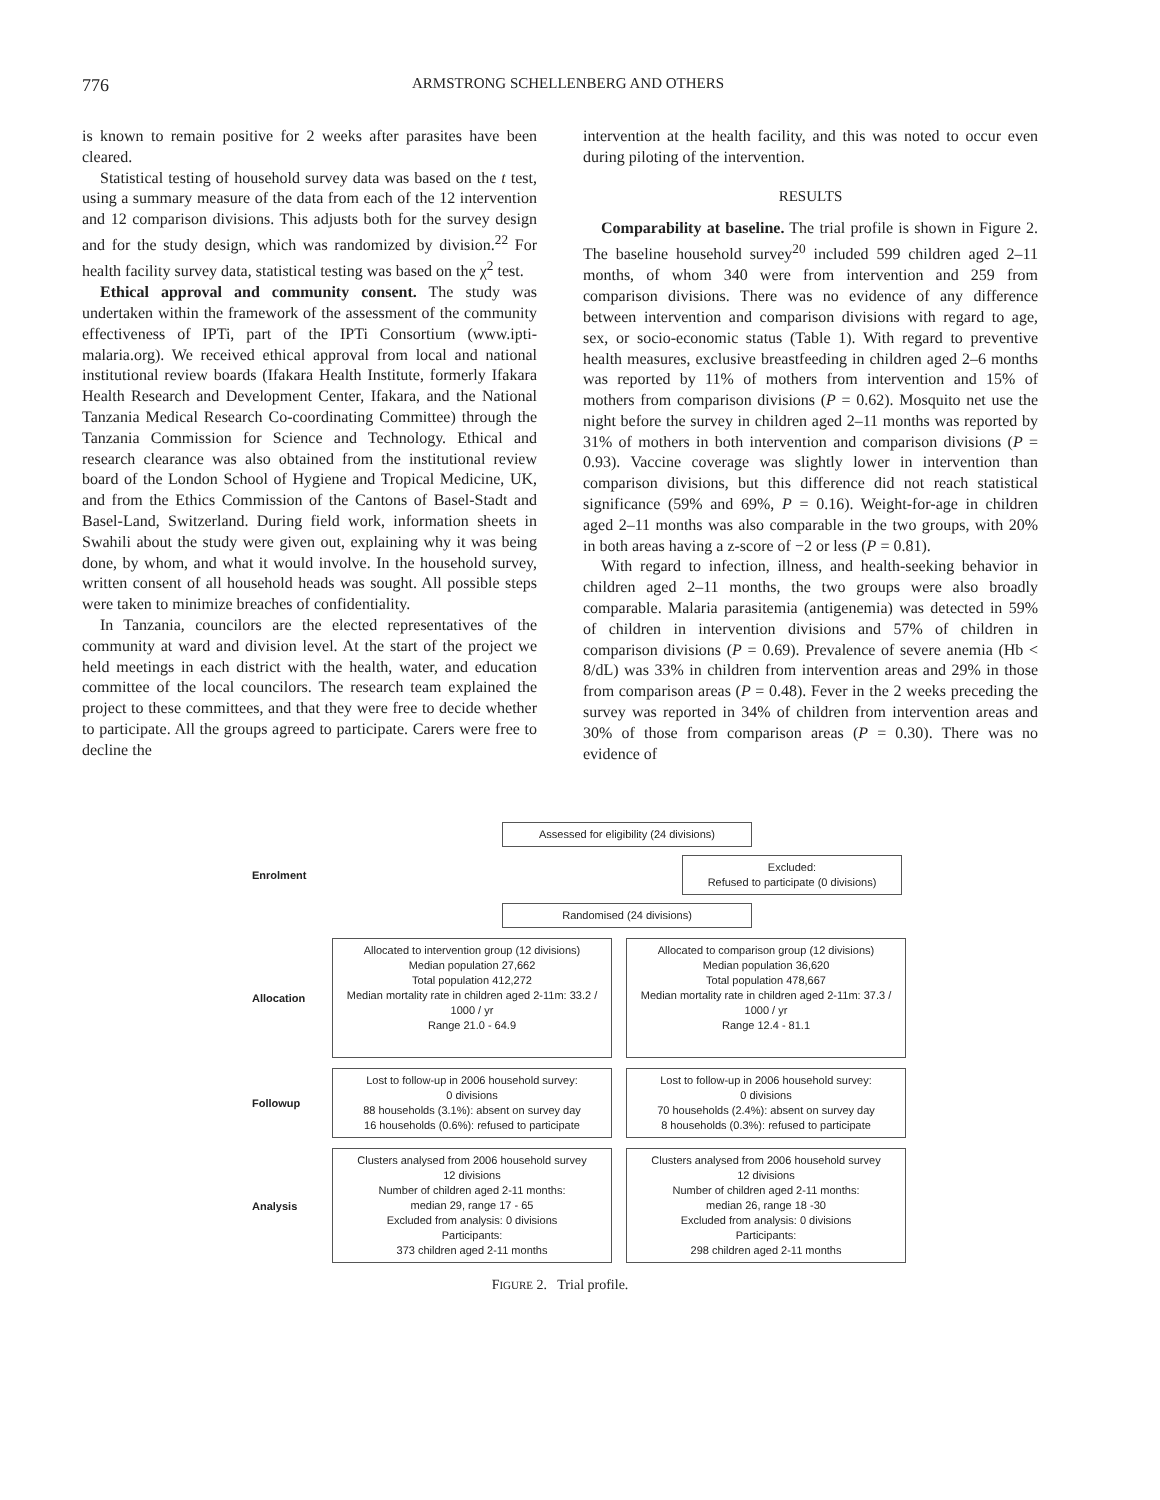776 ARMSTRONG SCHELLENBERG AND OTHERS
is known to remain positive for 2 weeks after parasites have been cleared.
Statistical testing of household survey data was based on the t test, using a summary measure of the data from each of the 12 intervention and 12 comparison divisions. This adjusts both for the survey design and for the study design, which was randomized by division.<sup>22</sup> For health facility survey data, statistical testing was based on the χ<sup>2</sup> test.
Ethical approval and community consent. The study was undertaken within the framework of the assessment of the community effectiveness of IPTi, part of the IPTi Consortium (www.ipti-malaria.org). We received ethical approval from local and national institutional review boards (Ifakara Health Institute, formerly Ifakara Health Research and Development Center, Ifakara, and the National Tanzania Medical Research Co-coordinating Committee) through the Tanzania Commission for Science and Technology. Ethical and research clearance was also obtained from the institutional review board of the London School of Hygiene and Tropical Medicine, UK, and from the Ethics Commission of the Cantons of Basel-Stadt and Basel-Land, Switzerland. During field work, information sheets in Swahili about the study were given out, explaining why it was being done, by whom, and what it would involve. In the household survey, written consent of all household heads was sought. All possible steps were taken to minimize breaches of confidentiality.
In Tanzania, councilors are the elected representatives of the community at ward and division level. At the start of the project we held meetings in each district with the health, water, and education committee of the local councilors. The research team explained the project to these committees, and that they were free to decide whether to participate. All the groups agreed to participate. Carers were free to decline the
intervention at the health facility, and this was noted to occur even during piloting of the intervention.
RESULTS
Comparability at baseline. The trial profile is shown in Figure 2. The baseline household survey<sup>20</sup> included 599 children aged 2–11 months, of whom 340 were from intervention and 259 from comparison divisions. There was no evidence of any difference between intervention and comparison divisions with regard to age, sex, or socio-economic status (Table 1). With regard to preventive health measures, exclusive breastfeeding in children aged 2–6 months was reported by 11% of mothers from intervention and 15% of mothers from comparison divisions (P = 0.62). Mosquito net use the night before the survey in children aged 2–11 months was reported by 31% of mothers in both intervention and comparison divisions (P = 0.93). Vaccine coverage was slightly lower in intervention than comparison divisions, but this difference did not reach statistical significance (59% and 69%, P = 0.16). Weight-for-age in children aged 2–11 months was also comparable in the two groups, with 20% in both areas having a z-score of −2 or less (P = 0.81).
With regard to infection, illness, and health-seeking behavior in children aged 2–11 months, the two groups were also broadly comparable. Malaria parasitemia (antigenemia) was detected in 59% of children in intervention divisions and 57% of children in comparison divisions (P = 0.69). Prevalence of severe anemia (Hb < 8/dL) was 33% in children from intervention areas and 29% in those from comparison areas (P = 0.48). Fever in the 2 weeks preceding the survey was reported in 34% of children from intervention areas and 30% of those from comparison areas (P = 0.30). There was no evidence of
Enrolment
Assessed for eligibility (24 divisions)
Excluded:
Refused to participate (0 divisions)
Randomised (24 divisions)
Allocation
Allocated to intervention group (12 divisions)
Median population 27,662
Total population 412,272
Median mortality rate in children aged 2-11m: 33.2 / 1000 / yr
Range 21.0 - 64.9
Allocated to comparison group (12 divisions)
Median population 36,620
Total population 478,667
Median mortality rate in children aged 2-11m: 37.3 / 1000 / yr
Range 12.4 - 81.1
Followup
Lost to follow-up in 2006 household survey:
0 divisions
88 households (3.1%): absent on survey day
16 households (0.6%): refused to participate
Lost to follow-up in 2006 household survey:
0 divisions
70 households (2.4%): absent on survey day
8 households (0.3%): refused to participate
Analysis
Clusters analysed from 2006 household survey
12 divisions
Number of children aged 2-11 months:
median 29, range 17 - 65
Excluded from analysis: 0 divisions
Participants:
373 children aged 2-11 months
Clusters analysed from 2006 household survey
12 divisions
Number of children aged 2-11 months:
median 26, range 18 -30
Excluded from analysis: 0 divisions
Participants:
298 children aged 2-11 months
FIGURE 2. Trial profile.